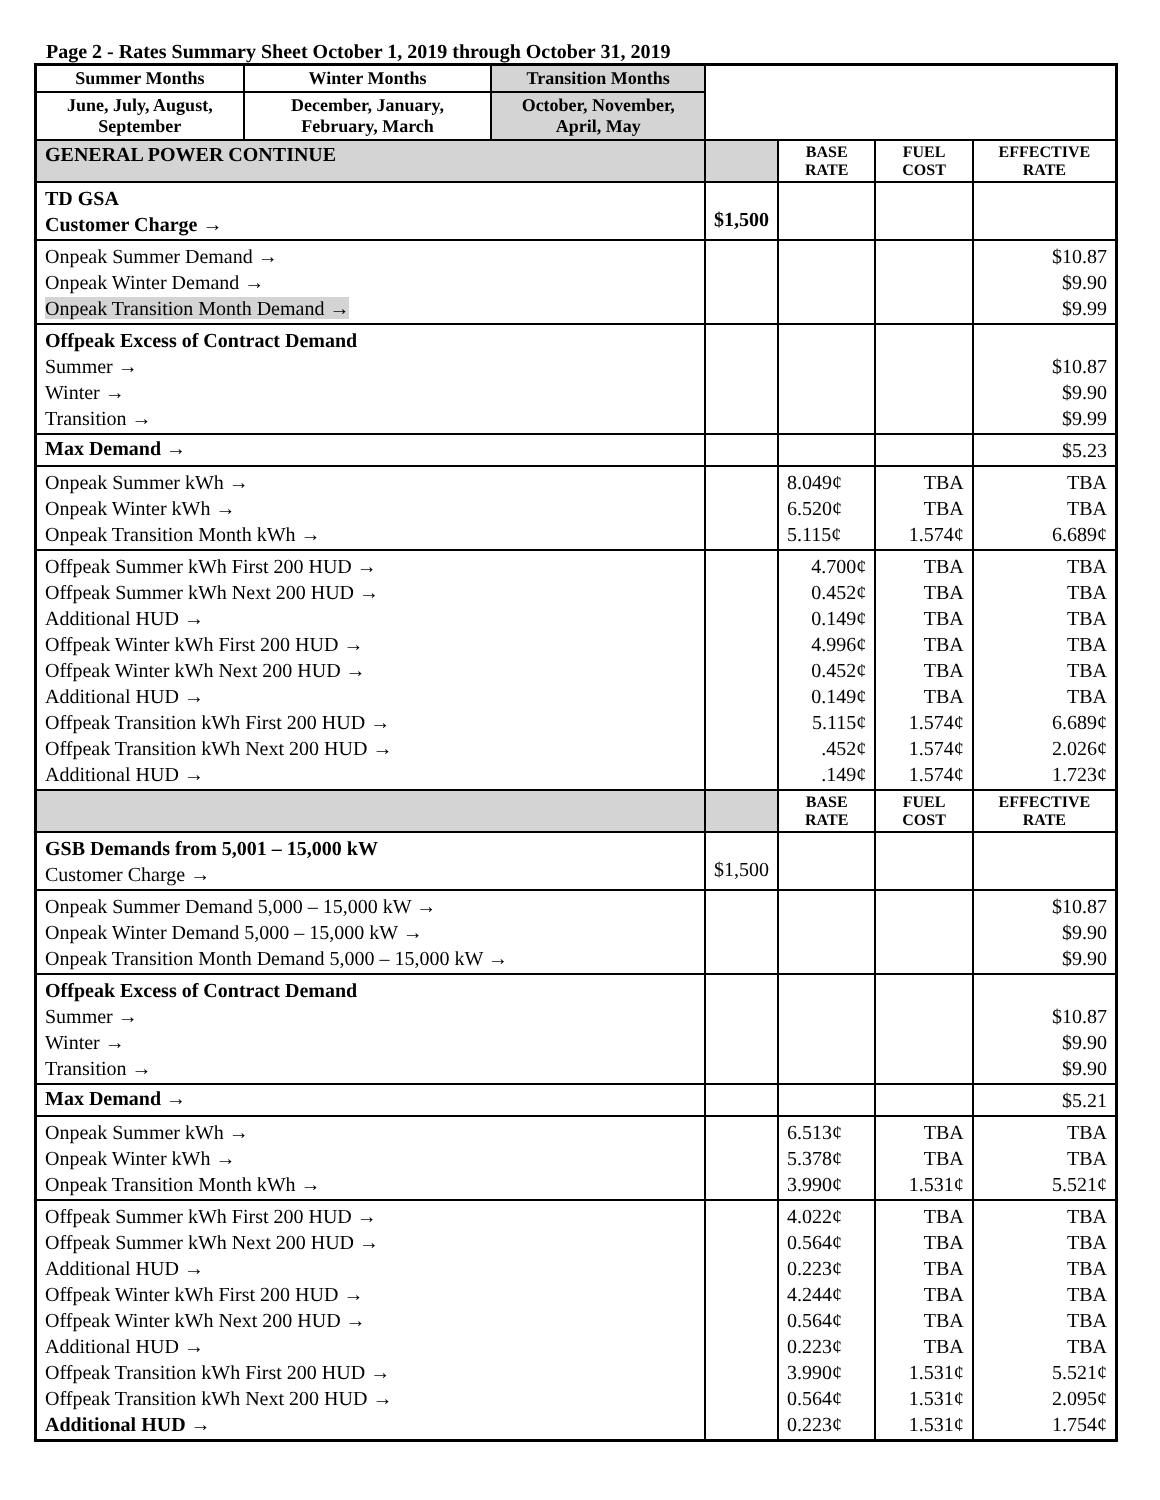Page 2 - Rates Summary Sheet October 1, 2019 through October 31, 2019
| Summer Months | Winter Months | Transition Months | | | | |
| June, July, August, September | December, January, February, March | October, November, April, May | | | | |
| GENERAL POWER CONTINUE | | | | BASE RATE | FUEL COST | EFFECTIVE RATE |
| TD GSA Customer Charge → | | | $1,500 | | | |
| Onpeak Summer Demand → Onpeak Winter Demand → Onpeak Transition Month Demand → | | | | | | $10.87 $9.90 $9.99 |
| Offpeak Excess of Contract Demand Summer → Winter → Transition → | | | | | | $10.87 $9.90 $9.99 |
| Max Demand → | | | | | | $5.23 |
| Onpeak Summer kWh → Onpeak Winter kWh → Onpeak Transition Month kWh → | | | | 8.049¢ 6.520¢ 5.115¢ | TBA TBA 1.574¢ | TBA TBA 6.689¢ |
| Offpeak Summer kWh First 200 HUD → Offpeak Summer kWh Next 200 HUD → Additional HUD → Offpeak Winter kWh First 200 HUD → Offpeak Winter kWh Next 200 HUD → Additional HUD → Offpeak Transition kWh First 200 HUD → Offpeak Transition kWh Next 200 HUD → Additional HUD → | | | | 4.700¢ 0.452¢ 0.149¢ 4.996¢ 0.452¢ 0.149¢ 5.115¢ .452¢ .149¢ | TBA TBA TBA TBA TBA TBA 1.574¢ 1.574¢ 1.574¢ | TBA TBA TBA TBA TBA TBA 6.689¢ 2.026¢ 1.723¢ |
| | | | | BASE RATE | FUEL COST | EFFECTIVE RATE |
| GSB Demands from 5,001 – 15,000 kW Customer Charge → | | | $1,500 | | | |
| Onpeak Summer Demand 5,000 – 15,000 kW → Onpeak Winter Demand 5,000 – 15,000 kW → Onpeak Transition Month Demand 5,000 – 15,000 kW → | | | | | | $10.87 $9.90 $9.90 |
| Offpeak Excess of Contract Demand Summer → Winter → Transition → | | | | | | $10.87 $9.90 $9.90 |
| Max Demand → | | | | | | $5.21 |
| Onpeak Summer kWh → Onpeak Winter kWh → Onpeak Transition Month kWh → | | | | 6.513¢ 5.378¢ 3.990¢ | TBA TBA 1.531¢ | TBA TBA 5.521¢ |
| Offpeak Summer kWh First 200 HUD → Offpeak Summer kWh Next 200 HUD → Additional HUD → Offpeak Winter kWh First 200 HUD → Offpeak Winter kWh Next 200 HUD → Additional HUD → Offpeak Transition kWh First 200 HUD → Offpeak Transition kWh Next 200 HUD → Additional HUD → | | | | 4.022¢ 0.564¢ 0.223¢ 4.244¢ 0.564¢ 0.223¢ 3.990¢ 0.564¢ 0.223¢ | TBA TBA TBA TBA TBA TBA 1.531¢ 1.531¢ 1.531¢ | TBA TBA TBA TBA TBA TBA 5.521¢ 2.095¢ 1.754¢ |